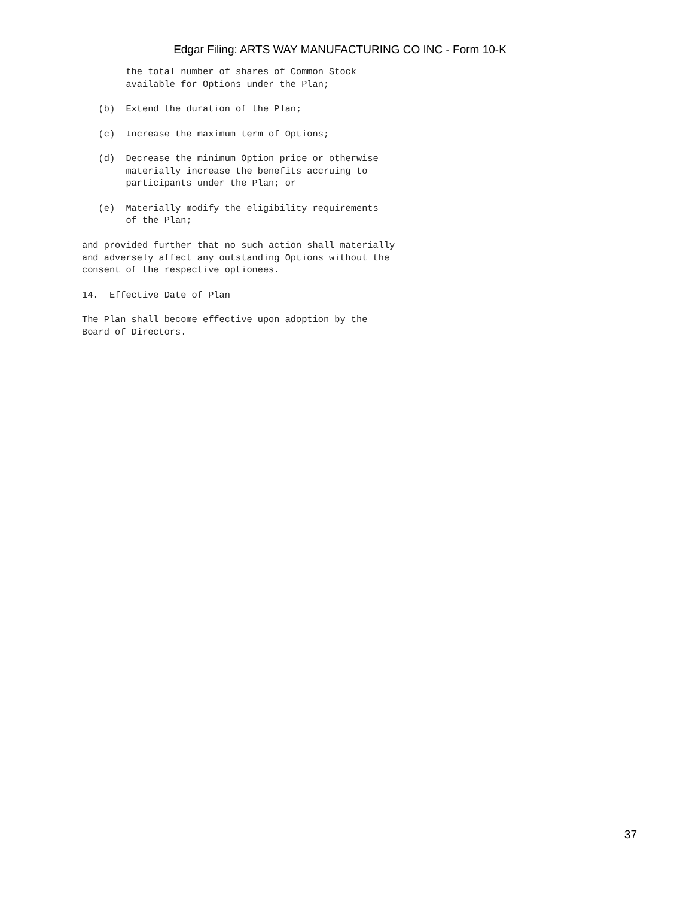Edgar Filing: ARTS WAY MANUFACTURING CO INC - Form 10-K
        the total number of shares of Common Stock
        available for Options under the Plan;

   (b)  Extend the duration of the Plan;

   (c)  Increase the maximum term of Options;

   (d)  Decrease the minimum Option price or otherwise
        materially increase the benefits accruing to
        participants under the Plan; or

   (e)  Materially modify the eligibility requirements
        of the Plan;

and provided further that no such action shall materially
and adversely affect any outstanding Options without the
consent of the respective optionees.

14.  Effective Date of Plan

The Plan shall become effective upon adoption by the
Board of Directors.
37